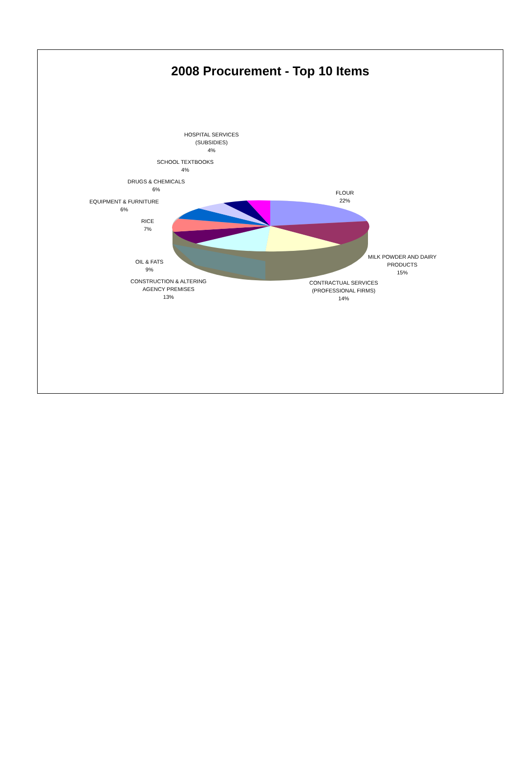2008 Procurement - Top 10 Items
HOSPITAL SERVICES
(SUBSIDIES)
4%
SCHOOL TEXTBOOKS
4%
DRUGS & CHEMICALS
6%
EQUIPMENT & FURNITURE
6%
RICE
7%
OIL & FATS
9%
CONSTRUCTION & ALTERING
AGENCY PREMISES
13%
FLOUR
22%
MILK POWDER AND DAIRY
PRODUCTS
15%
CONTRACTUAL SERVICES
(PROFESSIONAL FIRMS)
14%